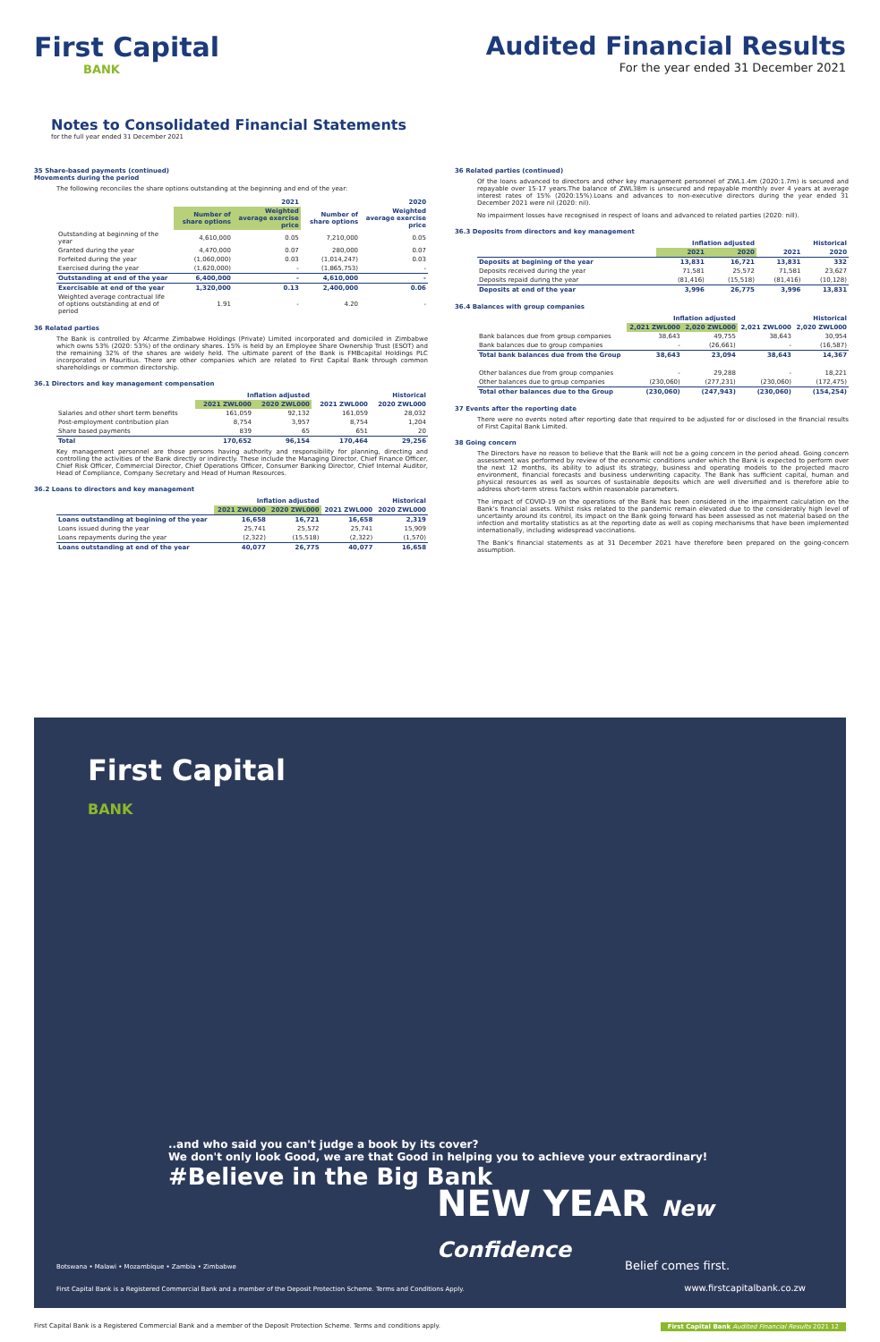First Capital
BANK
Audited Financial Results
For the year ended 31 December 2021
Notes to Consolidated Financial Statements
for the full year ended 31 December 2021
35 Share-based payments (continued)
Movements during the period
The following reconciles the share options outstanding at the beginning and end of the year:
| | 2021 | | 2020 | |
| --- | --- | --- | --- | --- |
| | Number of share options | Weighted average exercise price | Number of share options | Weighted average exercise price |
| Outstanding at beginning of the year | 4,610,000 | 0.05 | 7,210,000 | 0.05 |
| Granted during the year | 4,470,000 | 0.07 | 280,000 | 0.07 |
| Forfeited during the year | (1,060,000) | 0.03 | (1,014,247) | 0.03 |
| Exercised during the year | (1,620,000) | - | (1,865,753) | - |
| Outstanding at end of the year | 6,400,000 | - | 4,610,000 | - |
| Exercisable at end of the year | 1,320,000 | 0.13 | 2,400,000 | 0.06 |
| Weighted average contractual life of options outstanding at end of period | 1.91 | - | 4.20 | - |
36 Related parties
The Bank is controlled by Afcarme Zimbabwe Holdings (Private) Limited incorporated and domiciled in Zimbabwe which owns 53% (2020: 53%) of the ordinary shares. 15% is held by an Employee Share Ownership Trust (ESOT) and the remaining 32% of the shares are widely held. The ultimate parent of the Bank is FMBcapital Holdings PLC incorporated in Mauritius. There are other companies which are related to First Capital Bank through common shareholdings or common directorship.
36.1 Directors and key management compensation
| | Inflation adjusted | | Historical | |
| --- | --- | --- | --- | --- |
| | 2021 ZWL000 | 2020 ZWL000 | 2021 ZWL000 | 2020 ZWL000 |
| Salaries and other short term benefits | 161,059 | 92,132 | 161,059 | 28,032 |
| Post-employment contribution plan | 8,754 | 3,957 | 8,754 | 1,204 |
| Share based payments | 839 | 65 | 651 | 20 |
| Total | 170,652 | 96,154 | 170,464 | 29,256 |
Key management personnel are those persons having authority and responsibility for planning, directing and controlling the activities of the Bank directly or indirectly. These include the Managing Director, Chief Finance Officer, Chief Risk Officer, Commercial Director, Chief Operations Officer, Consumer Banking Director, Chief Internal Auditor, Head of Compliance, Company Secretary and Head of Human Resources.
36.2 Loans to directors and key management
| | Inflation adjusted | | Historical | |
| --- | --- | --- | --- | --- |
| | 2021 ZWL000 | 2020 ZWL000 | 2021 ZWL000 | 2020 ZWL000 |
| Loans outstanding at begining of the year | 16,658 | 16,721 | 16,658 | 2,319 |
| Loans issued during the year | 25,741 | 25,572 | 25,741 | 15,909 |
| Loans repayments during the year | (2,322) | (15,518) | (2,322) | (1,570) |
| Loans outstanding at end of the year | 40,077 | 26,775 | 40,077 | 16,658 |
36 Related parties (continued)
Of the loans advanced to directors and other key management personnel of ZWL1.4m (2020:1.7m) is secured and repayable over 15-17 years.The balance of ZWL38m is unsecured and repayable monthly over 4 years at average interest rates of 15% (2020:15%).Loans and advances to non-executive directors during the year ended 31 December 2021 were nil (2020: nil).
No impairment losses have recognised in respect of loans and advanced to related parties (2020: nill).
36.3 Deposits from directors and key management
| | Inflation adjusted | | Historical | |
| --- | --- | --- | --- | --- |
| | 2021 | 2020 | 2021 | 2020 |
| Deposits at begining of the year | 13,831 | 16,721 | 13,831 | 332 |
| Deposits received during the year | 71,581 | 25,572 | 71,581 | 23,627 |
| Deposits repaid during the year | (81,416) | (15,518) | (81,416) | (10,128) |
| Deposits at end of the year | 3,996 | 26,775 | 3,996 | 13,831 |
36.4 Balances with group companies
| | Inflation adjusted | | Historical | |
| --- | --- | --- | --- | --- |
| | 2,021 ZWL000 | 2,020 ZWL000 | 2,021 ZWL000 | 2,020 ZWL000 |
| Bank balances due from group companies | 38,643 | 49,755 | 38,643 | 30,954 |
| Bank balances due to group companies | - | (26,661) | - | (16,587) |
| Total bank balances due from the Group | 38,643 | 23,094 | 38,643 | 14,367 |
| Other balances due from group companies | - | 29,288 | - | 18,221 |
| Other balances due to group companies | (230,060) | (277,231) | (230,060) | (172,475) |
| Total other balances due to the Group | (230,060) | (247,943) | (230,060) | (154,254) |
37 Events after the reporting date
There were no events noted after reporting date that required to be adjusted for or disclosed in the financial results of First Capital Bank Limited.
38 Going concern
The Directors have no reason to believe that the Bank will not be a going concern in the period ahead. Going concern assessment was performed by review of the economic conditions under which the Bank is expected to perform over the next 12 months, its ability to adjust its strategy, business and operating models to the projected macro environment, financial forecasts and business underwriting capacity. The Bank has sufficient capital, human and physical resources as well as sources of sustainable deposits which are well diversified and is therefore able to address short-term stress factors within reasonable parameters.
The impact of COVID-19 on the operations of the Bank has been considered in the impairment calculation on the Bank's financial assets. Whilst risks related to the pandemic remain elevated due to the considerably high level of uncertainty around its control, its impact on the Bank going forward has been assessed as not material based on the infection and mortality statistics as at the reporting date as well as coping mechanisms that have been implemented internationally, including widespread vaccinations.
The Bank's financial statements as at 31 December 2021 have therefore been prepared on the going-concern assumption.
First Capital
BANK
..and who said you can't judge a book by its cover?
We don't only look Good, we are that Good in helping you to achieve your extraordinary!
#Believe in the Big Bank
NEW YEAR New Confidence
Belief comes first.
Botswana • Malawi • Mozambique • Zambia • Zimbabwe
First Capital Bank is a Registered Commercial Bank and a member of the Deposit Protection Scheme. Terms and Conditions Apply.
www.firstcapitalbank.co.zw
First Capital Bank is a Registered Commercial Bank and a member of the Deposit Protection Scheme. Terms and conditions apply. First Capital Bank Audited Financial Results 2021 12